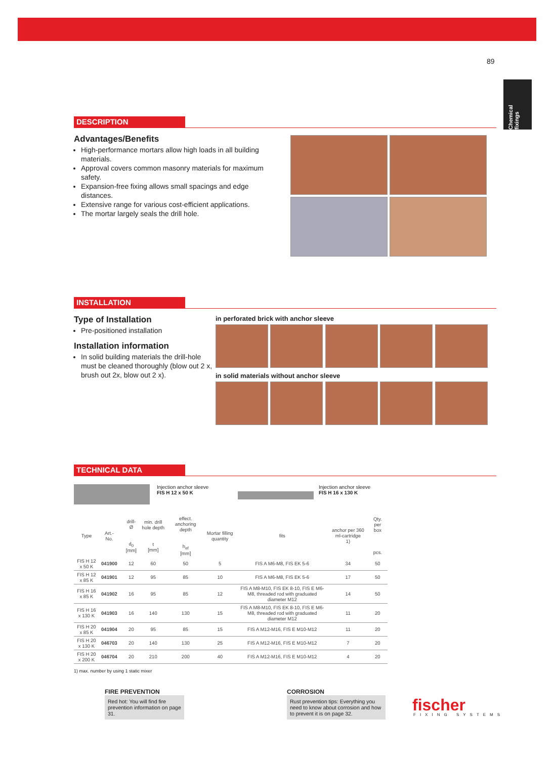89
Chemical fixings
DESCRIPTION
Advantages/Benefits
High-performance mortars allow high loads in all building materials.
Approval covers common masonry materials for maximum safety.
Expansion-free fixing allows small spacings and edge distances.
Extensive range for various cost-efficient applications.
The mortar largely seals the drill hole.
INSTALLATION
Type of Installation
Pre-positioned installation
Installation information
In solid building materials the drill-hole must be cleaned thoroughly (blow out 2 x, brush out 2x, blow out 2 x).
in perforated brick with anchor sleeve
in solid materials without anchor sleeve
TECHNICAL DATA
Injection anchor sleeve
FIS H 12 x 50 K
Injection anchor sleeve
FIS H 16 x 130 K
| Type | Art.-No. | | drill-Ø d<sub>0</sub> [mm] | min. drill hole depth t [mm] | effect. anchoring depth h<sub>ef</sub> [mm] | Mortar filling quantity | fits | anchor per 360 ml-cartridge 1) | Qty. per box pcs. |
| --- | --- | --- | --- | --- | --- | --- | --- | --- | --- |
| FIS H 12 x 50 K | 041900 | | 12 | 60 | 50 | 5 | FIS A M6-M8, FIS EK 5-6 | 34 | 50 |
| FIS H 12 x 85 K | 041901 | | 12 | 95 | 85 | 10 | FIS A M6-M8, FIS EK 5-6 | 17 | 50 |
| FIS H 16 x 85 K | 041902 | | 16 | 95 | 85 | 12 | FIS A M8-M10, FIS EK 8-10, FIS E M6-M8, threaded rod with graduated diameter M12 | 14 | 50 |
| FIS H 16 x 130 K | 041903 | | 16 | 140 | 130 | 15 | FIS A M8-M10, FIS EK 8-10, FIS E M6-M8, threaded rod with graduated diameter M12 | 11 | 20 |
| FIS H 20 x 85 K | 041904 | | 20 | 95 | 85 | 15 | FIS A M12-M16, FIS E M10-M12 | 11 | 20 |
| FIS H 20 x 130 K | 046703 | | 20 | 140 | 130 | 25 | FIS A M12-M16, FIS E M10-M12 | 7 | 20 |
| FIS H 20 x 200 K | 046704 | | 20 | 210 | 200 | 40 | FIS A M12-M16, FIS E M10-M12 | 4 | 20 |
1) max. number by using 1 static mixer
FIRE PREVENTION
Red hot: You will find fire prevention information on page 31.
CORROSION
Rust prevention tips: Everything you need to know about corrosion and how to prevent it is on page 32.
fischer FIXING SYSTEMS